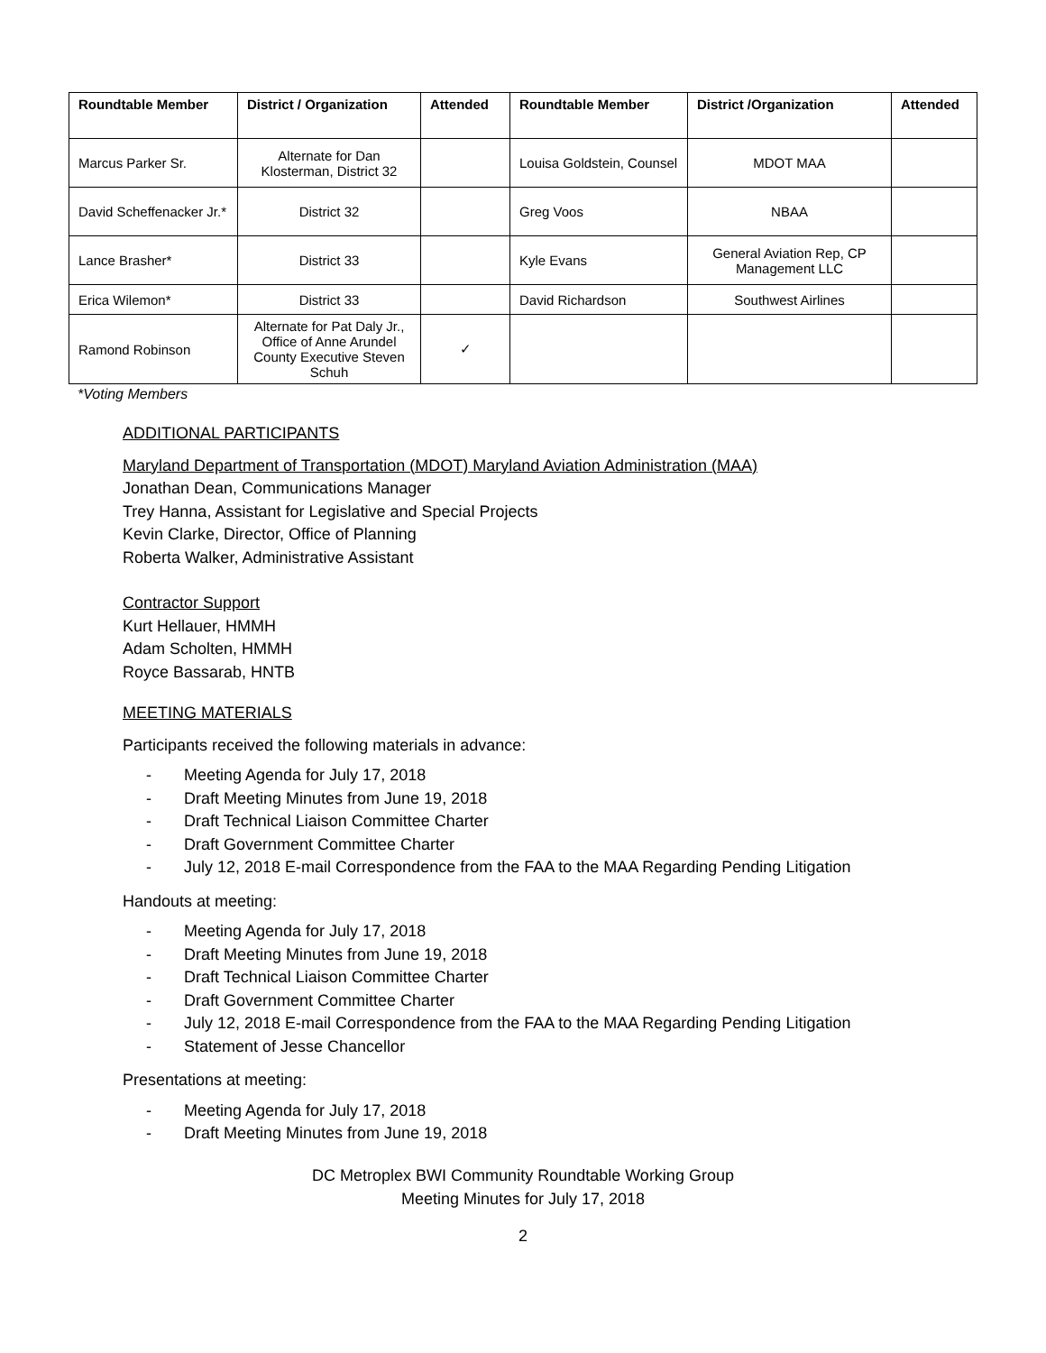| Roundtable Member | District / Organization | Attended | Roundtable Member | District /Organization | Attended |
| --- | --- | --- | --- | --- | --- |
| Marcus Parker Sr. | Alternate for Dan Klosterman, District 32 | | Louisa Goldstein, Counsel | MDOT MAA | |
| David Scheffenacker Jr.* | District 32 | | Greg Voos | NBAA | |
| Lance Brasher* | District 33 | | Kyle Evans | General Aviation Rep, CP Management LLC | |
| Erica Wilemon* | District 33 | | David Richardson | Southwest Airlines | |
| Ramond Robinson | Alternate for Pat Daly Jr., Office of Anne Arundel County Executive Steven Schuh | ✓ | | | |
*Voting Members
ADDITIONAL PARTICIPANTS
Maryland Department of Transportation (MDOT) Maryland Aviation Administration (MAA)
Jonathan Dean, Communications Manager
Trey Hanna, Assistant for Legislative and Special Projects
Kevin Clarke, Director, Office of Planning
Roberta Walker, Administrative Assistant
Contractor Support
Kurt Hellauer, HMMH
Adam Scholten, HMMH
Royce Bassarab, HNTB
MEETING MATERIALS
Participants received the following materials in advance:
- Meeting Agenda for July 17, 2018
- Draft Meeting Minutes from June 19, 2018
- Draft Technical Liaison Committee Charter
- Draft Government Committee Charter
- July 12, 2018 E-mail Correspondence from the FAA to the MAA Regarding Pending Litigation
Handouts at meeting:
- Meeting Agenda for July 17, 2018
- Draft Meeting Minutes from June 19, 2018
- Draft Technical Liaison Committee Charter
- Draft Government Committee Charter
- July 12, 2018 E-mail Correspondence from the FAA to the MAA Regarding Pending Litigation
- Statement of Jesse Chancellor
Presentations at meeting:
- Meeting Agenda for July 17, 2018
- Draft Meeting Minutes from June 19, 2018
DC Metroplex BWI Community Roundtable Working Group
Meeting Minutes for July 17, 2018
2